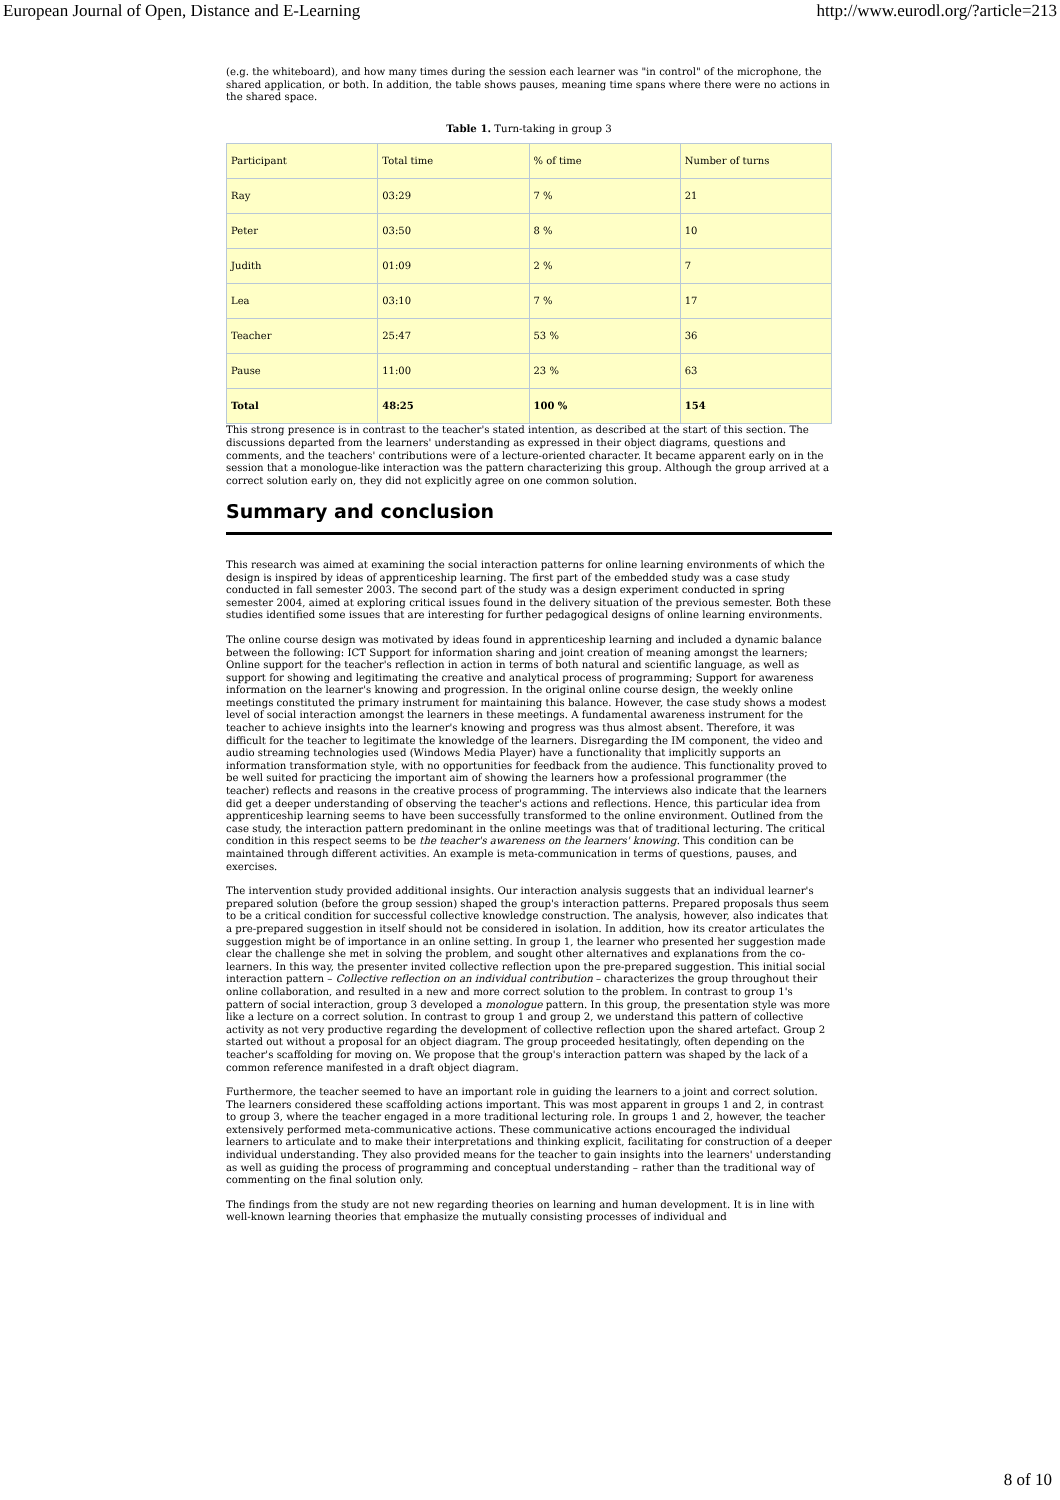European Journal of Open, Distance and E-Learning http://www.eurodl.org/?article=213
(e.g. the whiteboard), and how many times during the session each learner was "in control" of the microphone, the shared application, or both. In addition, the table shows pauses, meaning time spans where there were no actions in the shared space.
Table 1. Turn-taking in group 3
| Participant | Total time | % of time | Number of turns |
| Ray | 03:29 | 7 % | 21 |
| Peter | 03:50 | 8 % | 10 |
| Judith | 01:09 | 2 % | 7 |
| Lea | 03:10 | 7 % | 17 |
| Teacher | 25:47 | 53 % | 36 |
| Pause | 11:00 | 23 % | 63 |
| Total | 48:25 | 100 % | 154 |
This strong presence is in contrast to the teacher's stated intention, as described at the start of this section. The discussions departed from the learners' understanding as expressed in their object diagrams, questions and comments, and the teachers' contributions were of a lecture-oriented character. It became apparent early on in the session that a monologue-like interaction was the pattern characterizing this group. Although the group arrived at a correct solution early on, they did not explicitly agree on one common solution.
Summary and conclusion
This research was aimed at examining the social interaction patterns for online learning environments of which the design is inspired by ideas of apprenticeship learning. The first part of the embedded study was a case study conducted in fall semester 2003. The second part of the study was a design experiment conducted in spring semester 2004, aimed at exploring critical issues found in the delivery situation of the previous semester. Both these studies identified some issues that are interesting for further pedagogical designs of online learning environments.
The online course design was motivated by ideas found in apprenticeship learning and included a dynamic balance between the following: ICT Support for information sharing and joint creation of meaning amongst the learners; Online support for the teacher's reflection in action in terms of both natural and scientific language, as well as support for showing and legitimating the creative and analytical process of programming; Support for awareness information on the learner's knowing and progression. In the original online course design, the weekly online meetings constituted the primary instrument for maintaining this balance. However, the case study shows a modest level of social interaction amongst the learners in these meetings. A fundamental awareness instrument for the teacher to achieve insights into the learner's knowing and progress was thus almost absent. Therefore, it was difficult for the teacher to legitimate the knowledge of the learners. Disregarding the IM component, the video and audio streaming technologies used (Windows Media Player) have a functionality that implicitly supports an information transformation style, with no opportunities for feedback from the audience. This functionality proved to be well suited for practicing the important aim of showing the learners how a professional programmer (the teacher) reflects and reasons in the creative process of programming. The interviews also indicate that the learners did get a deeper understanding of observing the teacher's actions and reflections. Hence, this particular idea from apprenticeship learning seems to have been successfully transformed to the online environment. Outlined from the case study, the interaction pattern predominant in the online meetings was that of traditional lecturing. The critical condition in this respect seems to be the teacher's awareness on the learners' knowing. This condition can be maintained through different activities. An example is meta-communication in terms of questions, pauses, and exercises.
The intervention study provided additional insights. Our interaction analysis suggests that an individual learner's prepared solution (before the group session) shaped the group's interaction patterns. Prepared proposals thus seem to be a critical condition for successful collective knowledge construction. The analysis, however, also indicates that a pre-prepared suggestion in itself should not be considered in isolation. In addition, how its creator articulates the suggestion might be of importance in an online setting. In group 1, the learner who presented her suggestion made clear the challenge she met in solving the problem, and sought other alternatives and explanations from the co-learners. In this way, the presenter invited collective reflection upon the pre-prepared suggestion. This initial social interaction pattern – Collective reflection on an individual contribution – characterizes the group throughout their online collaboration, and resulted in a new and more correct solution to the problem. In contrast to group 1's pattern of social interaction, group 3 developed a monologue pattern. In this group, the presentation style was more like a lecture on a correct solution. In contrast to group 1 and group 2, we understand this pattern of collective activity as not very productive regarding the development of collective reflection upon the shared artefact. Group 2 started out without a proposal for an object diagram. The group proceeded hesitatingly, often depending on the teacher's scaffolding for moving on. We propose that the group's interaction pattern was shaped by the lack of a common reference manifested in a draft object diagram.
Furthermore, the teacher seemed to have an important role in guiding the learners to a joint and correct solution. The learners considered these scaffolding actions important. This was most apparent in groups 1 and 2, in contrast to group 3, where the teacher engaged in a more traditional lecturing role. In groups 1 and 2, however, the teacher extensively performed meta-communicative actions. These communicative actions encouraged the individual learners to articulate and to make their interpretations and thinking explicit, facilitating for construction of a deeper individual understanding. They also provided means for the teacher to gain insights into the learners' understanding as well as guiding the process of programming and conceptual understanding – rather than the traditional way of commenting on the final solution only.
The findings from the study are not new regarding theories on learning and human development. It is in line with well-known learning theories that emphasize the mutually consisting processes of individual and
8 of 10